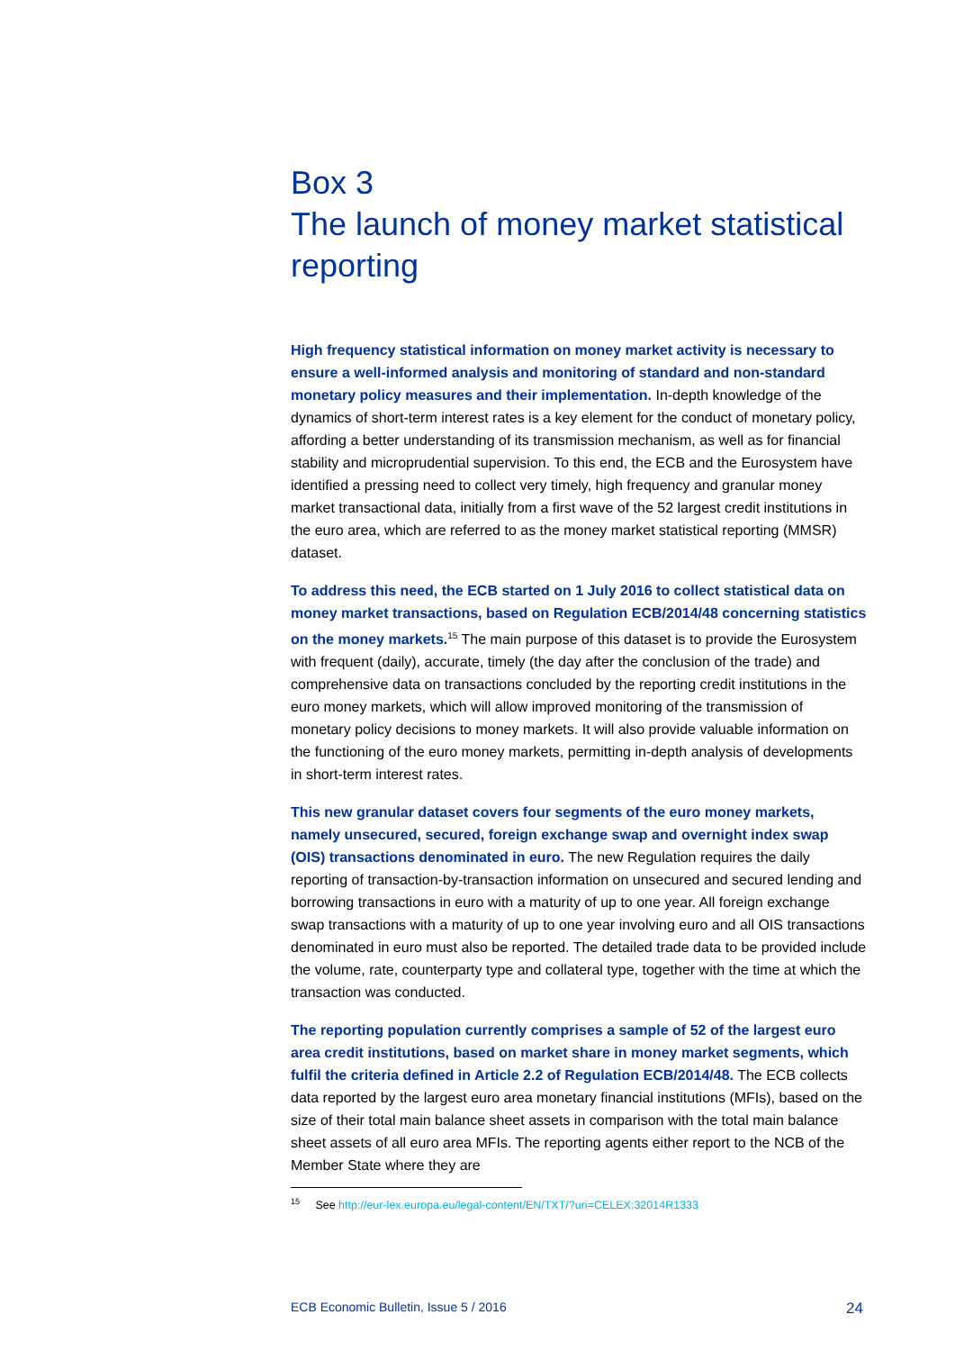Box 3
The launch of money market statistical reporting
High frequency statistical information on money market activity is necessary to ensure a well-informed analysis and monitoring of standard and non-standard monetary policy measures and their implementation. In-depth knowledge of the dynamics of short-term interest rates is a key element for the conduct of monetary policy, affording a better understanding of its transmission mechanism, as well as for financial stability and microprudential supervision. To this end, the ECB and the Eurosystem have identified a pressing need to collect very timely, high frequency and granular money market transactional data, initially from a first wave of the 52 largest credit institutions in the euro area, which are referred to as the money market statistical reporting (MMSR) dataset.
To address this need, the ECB started on 1 July 2016 to collect statistical data on money market transactions, based on Regulation ECB/2014/48 concerning statistics on the money markets.<sup>15</sup> The main purpose of this dataset is to provide the Eurosystem with frequent (daily), accurate, timely (the day after the conclusion of the trade) and comprehensive data on transactions concluded by the reporting credit institutions in the euro money markets, which will allow improved monitoring of the transmission of monetary policy decisions to money markets. It will also provide valuable information on the functioning of the euro money markets, permitting in-depth analysis of developments in short-term interest rates.
This new granular dataset covers four segments of the euro money markets, namely unsecured, secured, foreign exchange swap and overnight index swap (OIS) transactions denominated in euro. The new Regulation requires the daily reporting of transaction-by-transaction information on unsecured and secured lending and borrowing transactions in euro with a maturity of up to one year. All foreign exchange swap transactions with a maturity of up to one year involving euro and all OIS transactions denominated in euro must also be reported. The detailed trade data to be provided include the volume, rate, counterparty type and collateral type, together with the time at which the transaction was conducted.
The reporting population currently comprises a sample of 52 of the largest euro area credit institutions, based on market share in money market segments, which fulfil the criteria defined in Article 2.2 of Regulation ECB/2014/48. The ECB collects data reported by the largest euro area monetary financial institutions (MFIs), based on the size of their total main balance sheet assets in comparison with the total main balance sheet assets of all euro area MFIs. The reporting agents either report to the NCB of the Member State where they are
<sup>15</sup> See http://eur-lex.europa.eu/legal-content/EN/TXT/?uri=CELEX:32014R1333
ECB Economic Bulletin, Issue 5 / 2016 24